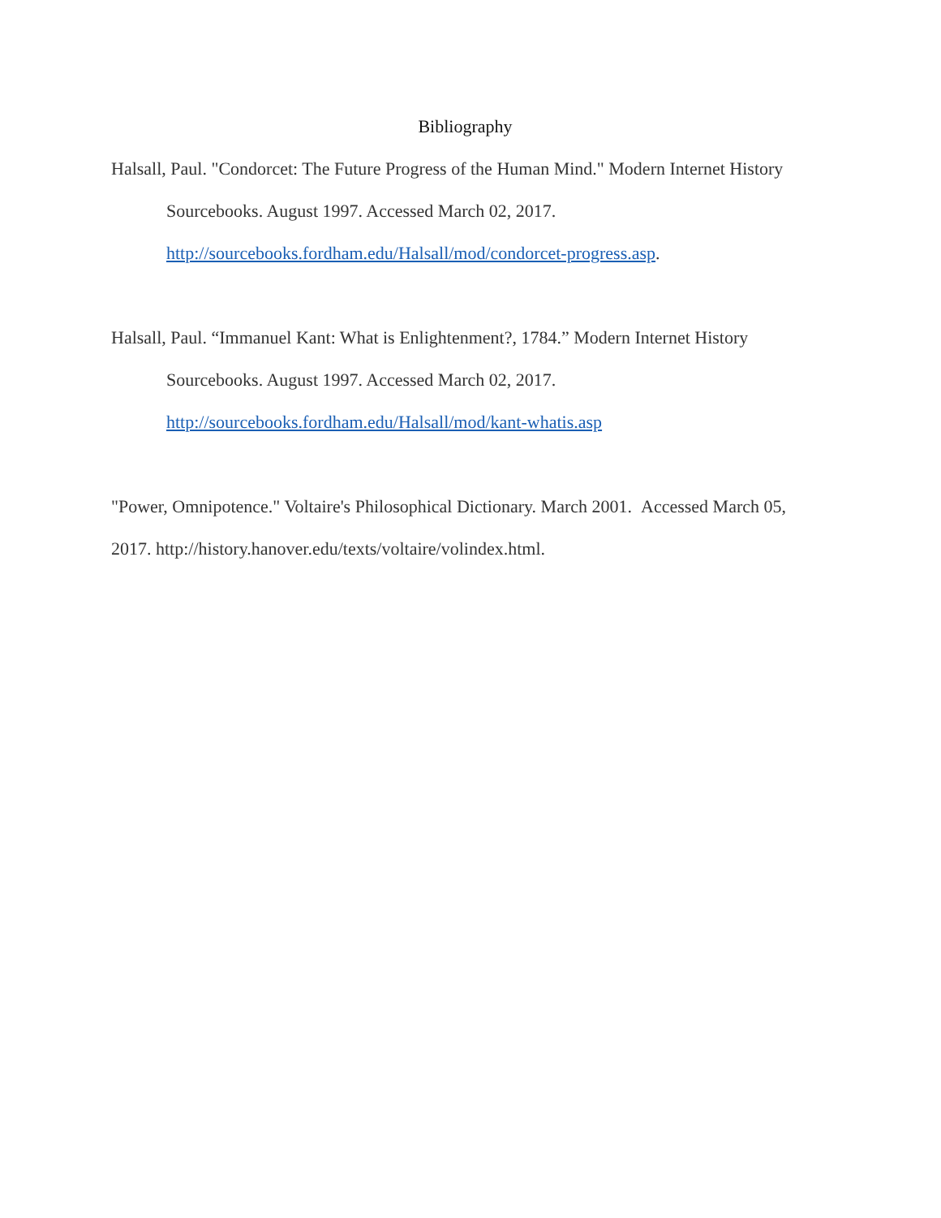Bibliography
Halsall, Paul. "Condorcet: The Future Progress of the Human Mind." Modern Internet History Sourcebooks. August 1997. Accessed March 02, 2017.
http://sourcebooks.fordham.edu/Halsall/mod/condorcet-progress.asp.
Halsall, Paul. “Immanuel Kant: What is Enlightenment?, 1784.” Modern Internet History Sourcebooks. August 1997. Accessed March 02, 2017.
http://sourcebooks.fordham.edu/Halsall/mod/kant-whatis.asp
"Power, Omnipotence." Voltaire's Philosophical Dictionary. March 2001. Accessed March 05, 2017. http://history.hanover.edu/texts/voltaire/volindex.html.